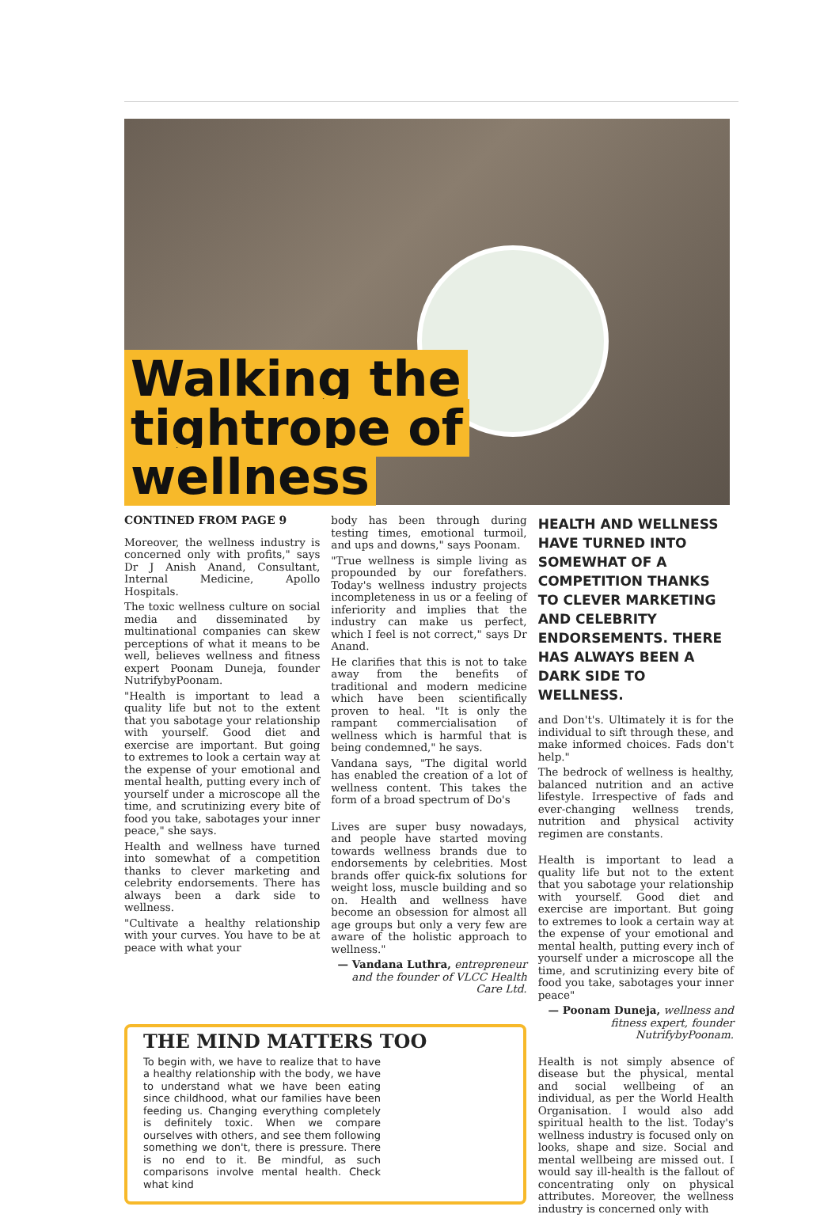Walking the
tightrope of
wellness
CONTINED FROM PAGE 9
Moreover, the wellness industry is concerned only with profits," says Dr J Anish Anand, Consultant, Internal Medicine, Apollo Hospitals.
The toxic wellness culture on social media and disseminated by multinational companies can skew perceptions of what it means to be well, believes wellness and fitness expert Poonam Duneja, founder NutrifybyPoonam.
"Health is important to lead a quality life but not to the extent that you sabotage your relationship with yourself. Good diet and exercise are important. But going to extremes to look a certain way at the expense of your emotional and mental health, putting every inch of yourself under a microscope all the time, and scrutinizing every bite of food you take, sabotages your inner peace," she says.
Health and wellness have turned into somewhat of a competition thanks to clever marketing and celebrity endorsements. There has always been a dark side to wellness.
"Cultivate a healthy relationship with your curves. You have to be at peace with what your
body has been through during testing times, emotional turmoil, and ups and downs," says Poonam.
"True wellness is simple living as propounded by our forefathers. Today's wellness industry projects incompleteness in us or a feeling of inferiority and implies that the industry can make us perfect, which I feel is not correct," says Dr Anand.
He clarifies that this is not to take away from the benefits of traditional and modern medicine which have been scientifically proven to heal. "It is only the rampant commercialisation of wellness which is harmful that is being condemned," he says.
Vandana says, "The digital world has enabled the creation of a lot of wellness content. This takes the form of a broad spectrum of Do's
Lives are super busy nowadays, and people have started moving towards wellness brands due to endorsements by celebrities. Most brands offer quick-fix solutions for weight loss, muscle building and so on. Health and wellness have become an obsession for almost all age groups but only a very few are aware of the holistic approach to wellness."
— Vandana Luthra, entrepreneur and the founder of VLCC Health Care Ltd.
HEALTH AND WELLNESS HAVE TURNED INTO SOMEWHAT OF A COMPETITION THANKS TO CLEVER MARKETING AND CELEBRITY ENDORSEMENTS. THERE HAS ALWAYS BEEN A DARK SIDE TO WELLNESS.
and Don't's. Ultimately it is for the individual to sift through these, and make informed choices. Fads don't help."
The bedrock of wellness is healthy, balanced nutrition and an active lifestyle. Irrespective of fads and ever-changing wellness trends, nutrition and physical activity regimen are constants.
Health is important to lead a quality life but not to the extent that you sabotage your relationship with yourself. Good diet and exercise are important. But going to extremes to look a certain way at the expense of your emotional and mental health, putting every inch of yourself under a microscope all the time, and scrutinizing every bite of food you take, sabotages your inner peace"
— Poonam Duneja, wellness and fitness expert, founder NutrifybyPoonam.
Health is not simply absence of disease but the physical, mental and social wellbeing of an individual, as per the World Health Organisation. I would also add spiritual health to the list. Today's wellness industry is focused only on looks, shape and size. Social and mental wellbeing are missed out. I would say ill-health is the fallout of concentrating only on physical attributes. Moreover, the wellness industry is concerned only with
THE MIND MATTERS TOO
To begin with, we have to realize that to have a healthy relationship with the body, we have to understand what we have been eating since childhood, what our families have been feeding us. Changing everything completely is definitely toxic. When we compare ourselves with others, and see them following something we don't, there is pressure. There is no end to it. Be mindful, as such comparisons involve mental health. Check what kind